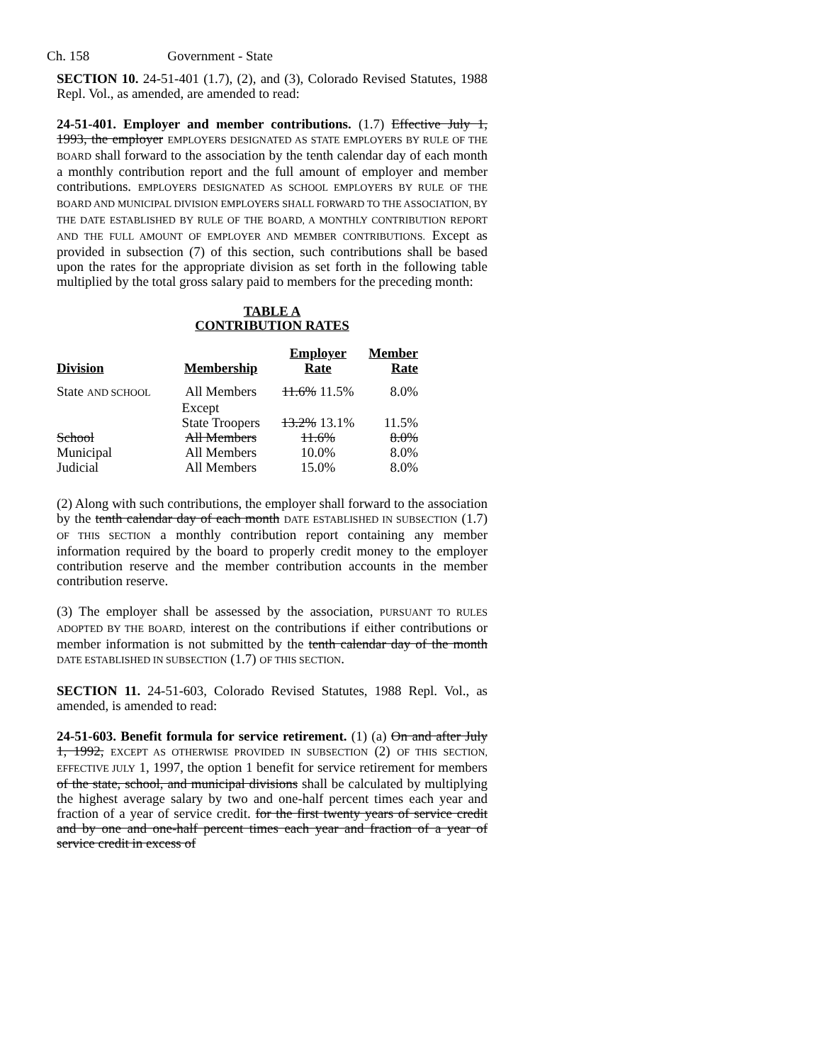Ch. 158 Government - State
SECTION 10. 24-51-401 (1.7), (2), and (3), Colorado Revised Statutes, 1988 Repl. Vol., as amended, are amended to read:
24-51-401. Employer and member contributions. (1.7) Effective July 1, 1993, the employer EMPLOYERS DESIGNATED AS STATE EMPLOYERS BY RULE OF THE BOARD shall forward to the association by the tenth calendar day of each month a monthly contribution report and the full amount of employer and member contributions. EMPLOYERS DESIGNATED AS SCHOOL EMPLOYERS BY RULE OF THE BOARD AND MUNICIPAL DIVISION EMPLOYERS SHALL FORWARD TO THE ASSOCIATION, BY THE DATE ESTABLISHED BY RULE OF THE BOARD, A MONTHLY CONTRIBUTION REPORT AND THE FULL AMOUNT OF EMPLOYER AND MEMBER CONTRIBUTIONS. Except as provided in subsection (7) of this section, such contributions shall be based upon the rates for the appropriate division as set forth in the following table multiplied by the total gross salary paid to members for the preceding month:
TABLE A
CONTRIBUTION RATES
| Division | Membership | Employer Rate | Member Rate |
| --- | --- | --- | --- |
| State AND SCHOOL | All Members | 11.6% 11.5% | 8.0% |
| | Except State Troopers | 13.2% 13.1% | 11.5% |
| School | All Members | 11.6% | 8.0% |
| Municipal | All Members | 10.0% | 8.0% |
| Judicial | All Members | 15.0% | 8.0% |
(2) Along with such contributions, the employer shall forward to the association by the tenth calendar day of each month DATE ESTABLISHED IN SUBSECTION (1.7) OF THIS SECTION a monthly contribution report containing any member information required by the board to properly credit money to the employer contribution reserve and the member contribution accounts in the member contribution reserve.
(3) The employer shall be assessed by the association, PURSUANT TO RULES ADOPTED BY THE BOARD, interest on the contributions if either contributions or member information is not submitted by the tenth calendar day of the month DATE ESTABLISHED IN SUBSECTION (1.7) OF THIS SECTION.
SECTION 11. 24-51-603, Colorado Revised Statutes, 1988 Repl. Vol., as amended, is amended to read:
24-51-603. Benefit formula for service retirement. (1) (a) On and after July 1, 1992, EXCEPT AS OTHERWISE PROVIDED IN SUBSECTION (2) OF THIS SECTION, EFFECTIVE JULY 1, 1997, the option 1 benefit for service retirement for members of the state, school, and municipal divisions shall be calculated by multiplying the highest average salary by two and one-half percent times each year and fraction of a year of service credit. for the first twenty years of service credit and by one and one-half percent times each year and fraction of a year of service credit in excess of